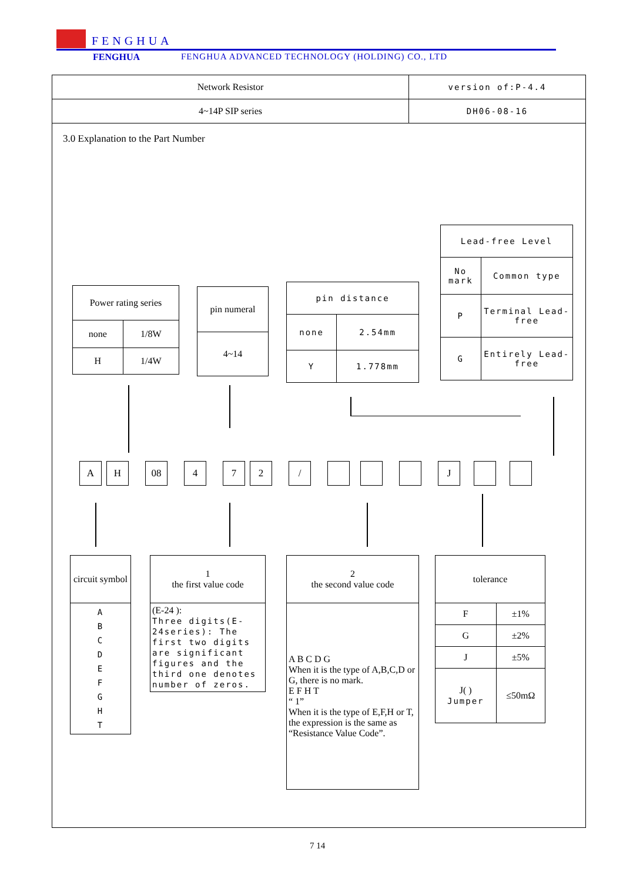FENGHUA
FENGHUA
FENGHUA ADVANCED TECHNOLOGY (HOLDING) CO., LTD
| Network Resistor | version of:P-4.4 |
| 4~14P SIP series | DH06-08-16 |
3.0 Explanation to the Part Number
| Lead-free Level | |
| No mark | Common type |
| P | Terminal Lead-free |
| G | Entirely Lead-free |
| Power rating series | |
| none | 1/8W |
| H | 1/4W |
| pin numeral |
| 4~14 |
| pin distance | |
| none | 2.54mm |
| Y | 1.778mm |
A H 08 472 / J
| circuit symbol |
| A B C D E F G H T |
| 1 the first value code |
| (E-24 ): Three digits(E-24series): The first two digits are significant figures and the third one denotes number of zeros. |
| 2 the second value code |
| A B C D G When it is the type of A,B,C,D or G, there is no mark. E F H T “ 1” When it is the type of E,F,H or T, the expression is the same as “Resistance Value Code”. |
| tolerance | |
| F | ±1% |
| G | ±2% |
| J | ±5% |
| J( ) Jumper | ≤50mΩ |
7 14